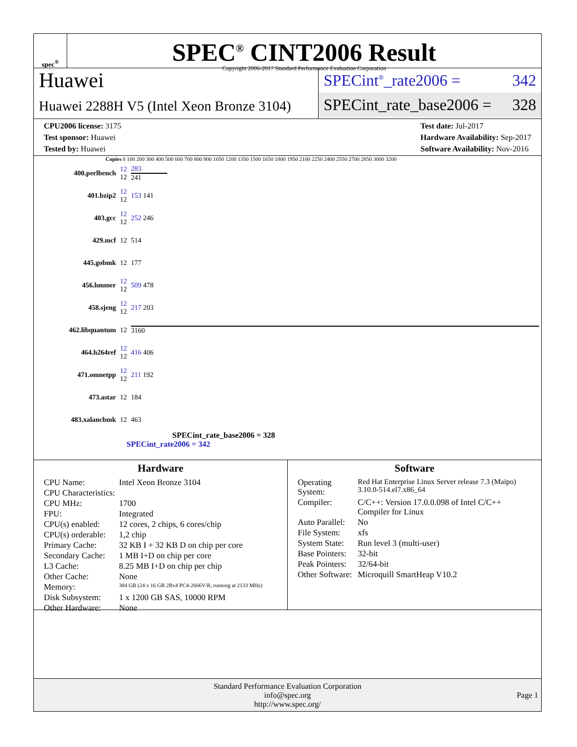spec<sup>®</sup>
SPEC<sup>®</sup> CINT2006 Result
Copyright 2006-2017 Standard Performance Evaluation Corporation
Huawei
Huawei 2288H V5 (Intel Xeon Bronze 3104)
SPECint<sup>®</sup>_rate2006 = 342
SPECint_rate_base2006 = 328
CPU2006 license: 3175
Test sponsor: Huawei
Tested by: Huawei
Test date: Jul-2017
Hardware Availability: Sep-2017
Software Availability: Nov-2016
Copies 0 100 200 300 400 500 600 700 800 900 1050 1200 1350 1500 1650 1800 1950 2100 2250 2400 2550 2700 2850 3000 3200
| 400.perlbench | 12 12 | 283 241 |
| 401.bzip2 | 12 12 | 153 141 |
| 403.gcc | 12 12 | 252 246 |
| 429.mcf | 12 | 514 |
| 445.gobmk | 12 | 177 |
| 456.hmmer | 12 12 | 509 478 |
| 458.sjeng | 12 12 | 217 203 |
| 462.libquantum | 12 | 3160 |
| 464.h264ref | 12 12 | 416 406 |
| 471.omnetpp | 12 12 | 211 192 |
| 473.astar | 12 | 184 |
| 483.xalancbmk | 12 | 463 |
SPECint_rate_base2006 = 328
SPECint_rate2006 = 342
Hardware
| CPU Name: | Intel Xeon Bronze 3104 |
| CPU Characteristics: | |
| CPU MHz: | 1700 |
| FPU: | Integrated |
| CPU(s) enabled: | 12 cores, 2 chips, 6 cores/chip |
| CPU(s) orderable: | 1,2 chip |
| Primary Cache: | 32 KB I + 32 KB D on chip per core |
| Secondary Cache: | 1 MB I+D on chip per core |
| L3 Cache: | 8.25 MB I+D on chip per chip |
| Other Cache: | None |
| Memory: | 384 GB (24 x 16 GB 2Rx4 PC4-2666V-R, running at 2133 MHz) |
| Disk Subsystem: | 1 x 1200 GB SAS, 10000 RPM |
| Other Hardware: | None |
Software
| Operating System: | Red Hat Enterprise Linux Server release 7.3 (Maipo) 3.10.0-514.el7.x86_64 |
| Compiler: | C/C++: Version 17.0.0.098 of Intel C/C++ Compiler for Linux |
| Auto Parallel: | No |
| File System: | xfs |
| System State: | Run level 3 (multi-user) |
| Base Pointers: | 32-bit |
| Peak Pointers: | 32/64-bit |
| Other Software: | Microquill SmartHeap V10.2 |
Standard Performance Evaluation Corporation
info@spec.org
http://www.spec.org/
Page 1